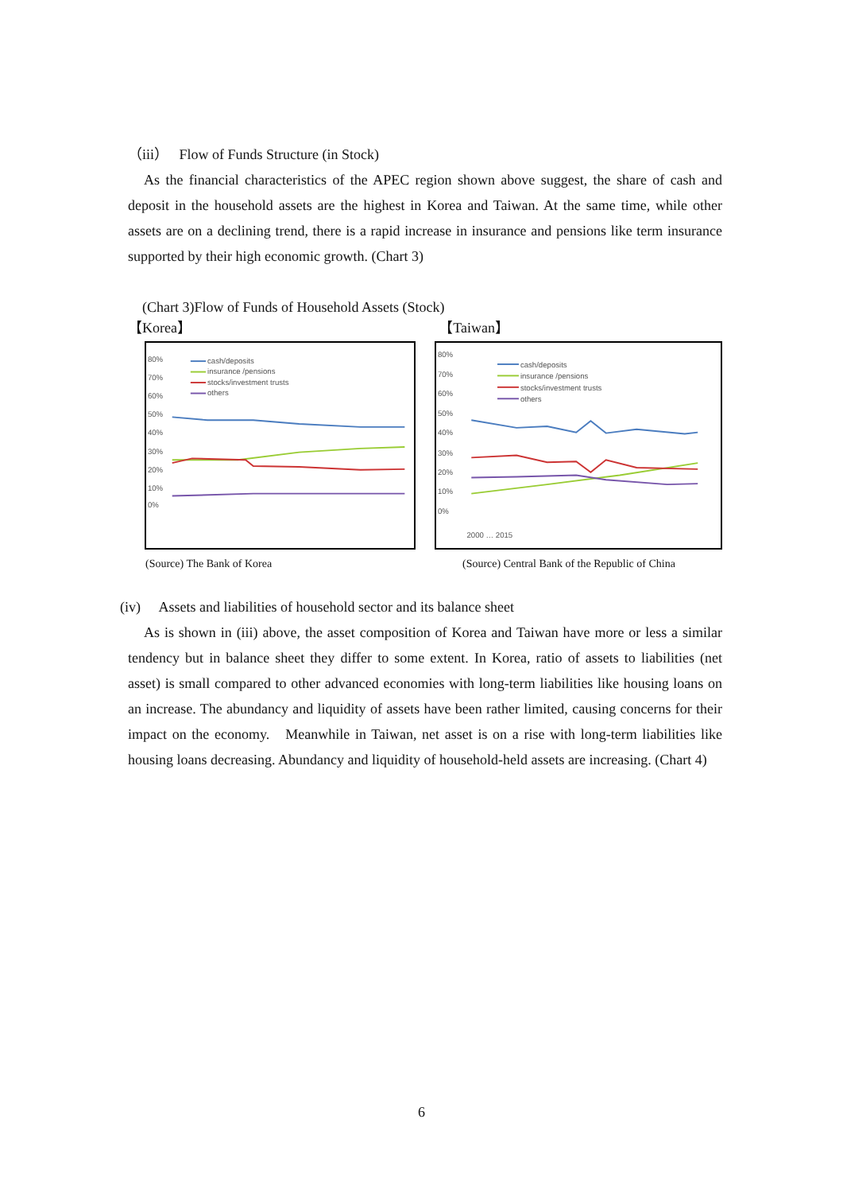（iii） Flow of Funds Structure (in Stock)
As the financial characteristics of the APEC region shown above suggest, the share of cash and deposit in the household assets are the highest in Korea and Taiwan. At the same time, while other assets are on a declining trend, there is a rapid increase in insurance and pensions like term insurance supported by their high economic growth. (Chart 3)
(Chart 3)Flow of Funds of Household Assets (Stock)
【Korea】 【Taiwan】
80%
70%
60%
50%
40%
30%
20%
10%
0%
cash/deposits
insurance /pensions
stocks/investment trusts
others
80%
70%
60%
50%
40%
30%
20%
10%
0%
cash/deposits
insurance /pensions
stocks/investment trusts
others
2000 … 2015
(Source) The Bank of Korea (Source) Central Bank of the Republic of China
(iv) Assets and liabilities of household sector and its balance sheet
As is shown in (iii) above, the asset composition of Korea and Taiwan have more or less a similar tendency but in balance sheet they differ to some extent. In Korea, ratio of assets to liabilities (net asset) is small compared to other advanced economies with long-term liabilities like housing loans on an increase. The abundancy and liquidity of assets have been rather limited, causing concerns for their impact on the economy. Meanwhile in Taiwan, net asset is on a rise with long-term liabilities like housing loans decreasing. Abundancy and liquidity of household-held assets are increasing. (Chart 4)
6